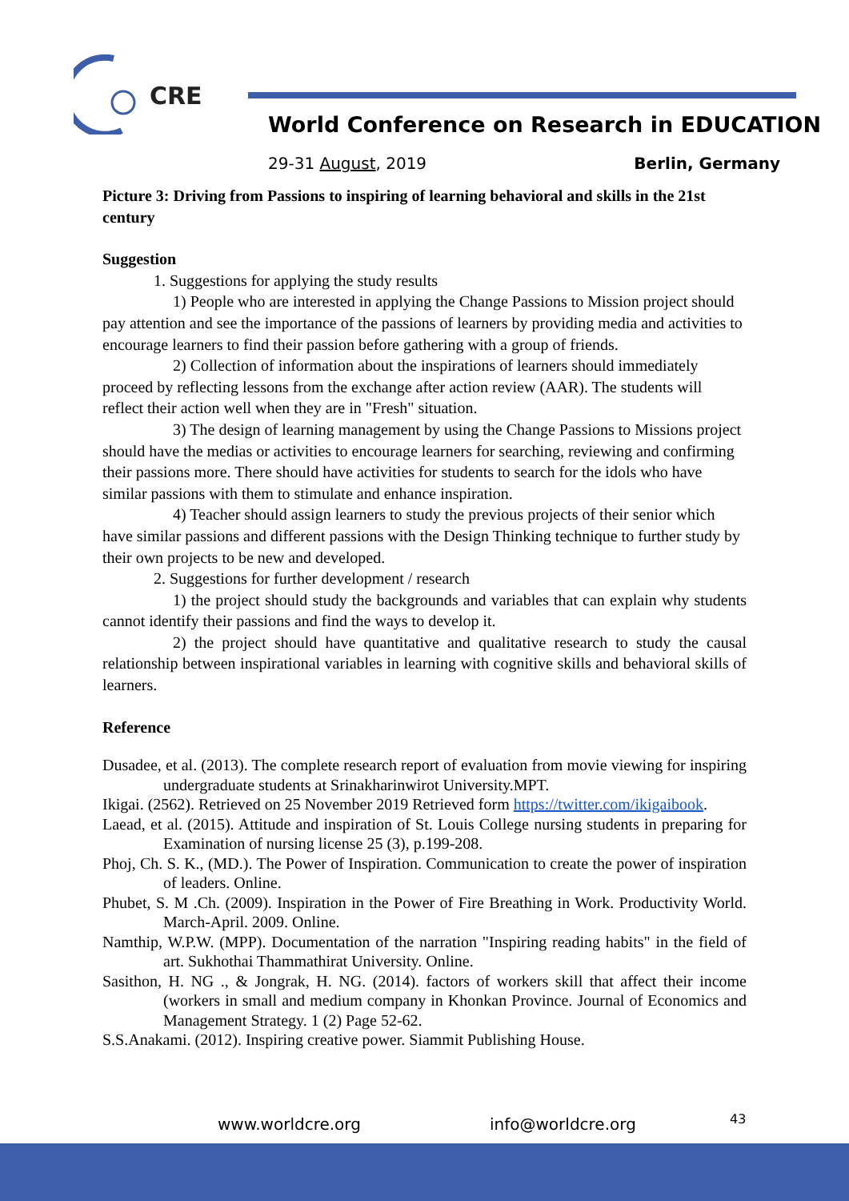CRE
World Conference on Research in EDUCATION
29-31 August, 2019 Berlin, Germany
Picture 3: Driving from Passions to inspiring of learning behavioral and skills in the 21st century
Suggestion
1. Suggestions for applying the study results
1) People who are interested in applying the Change Passions to Mission project should pay attention and see the importance of the passions of learners by providing media and activities to encourage learners to find their passion before gathering with a group of friends.
2) Collection of information about the inspirations of learners should immediately proceed by reflecting lessons from the exchange after action review (AAR). The students will reflect their action well when they are in "Fresh" situation.
3) The design of learning management by using the Change Passions to Missions project should have the medias or activities to encourage learners for searching, reviewing and confirming their passions more. There should have activities for students to search for the idols who have similar passions with them to stimulate and enhance inspiration.
4) Teacher should assign learners to study the previous projects of their senior which have similar passions and different passions with the Design Thinking technique to further study by their own projects to be new and developed.
2. Suggestions for further development / research
1) the project should study the backgrounds and variables that can explain why students cannot identify their passions and find the ways to develop it.
2) the project should have quantitative and qualitative research to study the causal relationship between inspirational variables in learning with cognitive skills and behavioral skills of learners.
Reference
Dusadee, et al. (2013). The complete research report of evaluation from movie viewing for inspiring undergraduate students at Srinakharinwirot University.MPT.
Ikigai. (2562). Retrieved on 25 November 2019 Retrieved form https://twitter.com/ikigaibook.
Laead, et al. (2015). Attitude and inspiration of St. Louis College nursing students in preparing for Examination of nursing license 25 (3), p.199-208.
Phoj, Ch. S. K., (MD.). The Power of Inspiration. Communication to create the power of inspiration of leaders. Online.
Phubet, S. M .Ch. (2009). Inspiration in the Power of Fire Breathing in Work. Productivity World. March-April. 2009. Online.
Namthip, W.P.W. (MPP). Documentation of the narration "Inspiring reading habits" in the field of art. Sukhothai Thammathirat University. Online.
Sasithon, H. NG ., & Jongrak, H. NG. (2014). factors of workers skill that affect their income (workers in small and medium company in Khonkan Province. Journal of Economics and Management Strategy. 1 (2) Page 52-62.
S.S.Anakami. (2012). Inspiring creative power. Siammit Publishing House.
www.worldcre.org info@worldcre.org 43